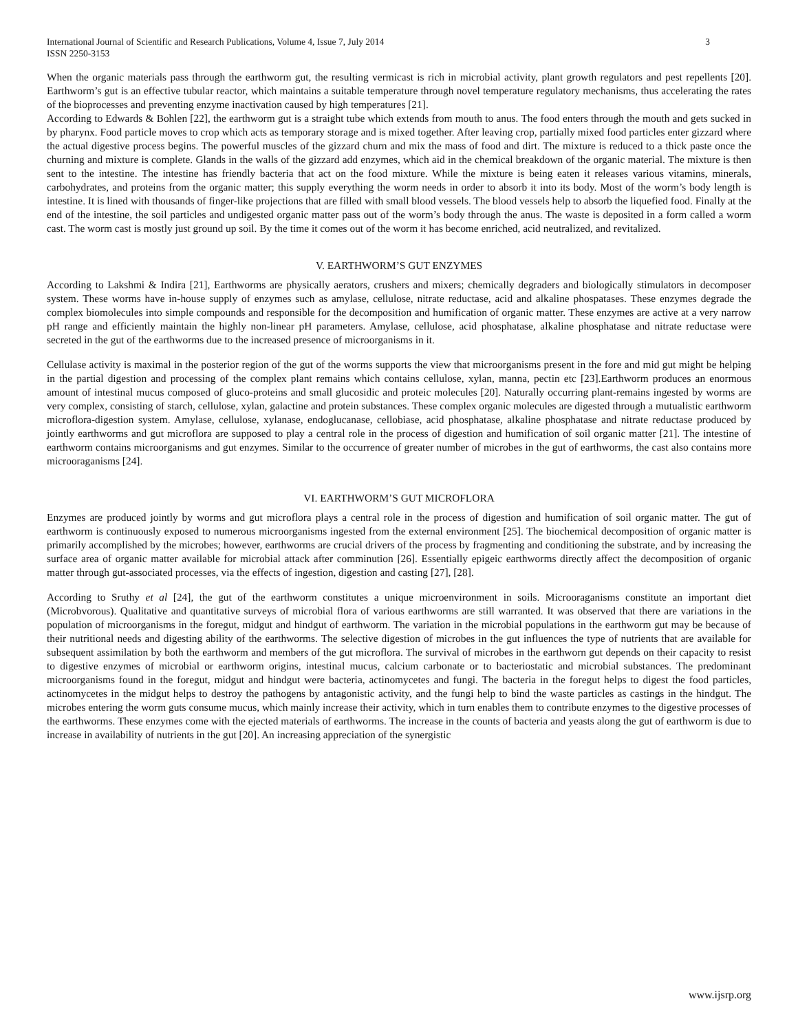International Journal of Scientific and Research Publications, Volume 4, Issue 7, July 2014
ISSN 2250-3153
3
When the organic materials pass through the earthworm gut, the resulting vermicast is rich in microbial activity, plant growth regulators and pest repellents [20]. Earthworm’s gut is an effective tubular reactor, which maintains a suitable temperature through novel temperature regulatory mechanisms, thus accelerating the rates of the bioprocesses and preventing enzyme inactivation caused by high temperatures [21].
According to Edwards & Bohlen [22], the earthworm gut is a straight tube which extends from mouth to anus. The food enters through the mouth and gets sucked in by pharynx. Food particle moves to crop which acts as temporary storage and is mixed together. After leaving crop, partially mixed food particles enter gizzard where the actual digestive process begins. The powerful muscles of the gizzard churn and mix the mass of food and dirt. The mixture is reduced to a thick paste once the churning and mixture is complete. Glands in the walls of the gizzard add enzymes, which aid in the chemical breakdown of the organic material. The mixture is then sent to the intestine. The intestine has friendly bacteria that act on the food mixture. While the mixture is being eaten it releases various vitamins, minerals, carbohydrates, and proteins from the organic matter; this supply everything the worm needs in order to absorb it into its body. Most of the worm’s body length is intestine. It is lined with thousands of finger-like projections that are filled with small blood vessels. The blood vessels help to absorb the liquefied food. Finally at the end of the intestine, the soil particles and undigested organic matter pass out of the worm’s body through the anus. The waste is deposited in a form called a worm cast. The worm cast is mostly just ground up soil. By the time it comes out of the worm it has become enriched, acid neutralized, and revitalized.
V. EARTHWORM’S GUT ENZYMES
According to Lakshmi & Indira [21], Earthworms are physically aerators, crushers and mixers; chemically degraders and biologically stimulators in decomposer system. These worms have in-house supply of enzymes such as amylase, cellulose, nitrate reductase, acid and alkaline phospatases. These enzymes degrade the complex biomolecules into simple compounds and responsible for the decomposition and humification of organic matter. These enzymes are active at a very narrow pH range and efficiently maintain the highly non-linear pH parameters. Amylase, cellulose, acid phosphatase, alkaline phosphatase and nitrate reductase were secreted in the gut of the earthworms due to the increased presence of microorganisms in it.
Cellulase activity is maximal in the posterior region of the gut of the worms supports the view that microorganisms present in the fore and mid gut might be helping in the partial digestion and processing of the complex plant remains which contains cellulose, xylan, manna, pectin etc [23].Earthworm produces an enormous amount of intestinal mucus composed of gluco-proteins and small glucosidic and proteic molecules [20]. Naturally occurring plant-remains ingested by worms are very complex, consisting of starch, cellulose, xylan, galactine and protein substances. These complex organic molecules are digested through a mutualistic earthworm microflora-digestion system. Amylase, cellulose, xylanase, endoglucanase, cellobiase, acid phosphatase, alkaline phosphatase and nitrate reductase produced by jointly earthworms and gut microflora are supposed to play a central role in the process of digestion and humification of soil organic matter [21]. The intestine of earthworm contains microorganisms and gut enzymes. Similar to the occurrence of greater number of microbes in the gut of earthworms, the cast also contains more microoraganisms [24].
VI. EARTHWORM’S GUT MICROFLORA
Enzymes are produced jointly by worms and gut microflora plays a central role in the process of digestion and humification of soil organic matter. The gut of earthworm is continuously exposed to numerous microorganisms ingested from the external environment [25]. The biochemical decomposition of organic matter is primarily accomplished by the microbes; however, earthworms are crucial drivers of the process by fragmenting and conditioning the substrate, and by increasing the surface area of organic matter available for microbial attack after comminution [26]. Essentially epigeic earthworms directly affect the decomposition of organic matter through gut-associated processes, via the effects of ingestion, digestion and casting [27], [28].
According to Sruthy et al [24], the gut of the earthworm constitutes a unique microenvironment in soils. Microoraganisms constitute an important diet (Microbvorous). Qualitative and quantitative surveys of microbial flora of various earthworms are still warranted. It was observed that there are variations in the population of microorganisms in the foregut, midgut and hindgut of earthworm. The variation in the microbial populations in the earthworm gut may be because of their nutritional needs and digesting ability of the earthworms. The selective digestion of microbes in the gut influences the type of nutrients that are available for subsequent assimilation by both the earthworm and members of the gut microflora. The survival of microbes in the earthworn gut depends on their capacity to resist to digestive enzymes of microbial or earthworm origins, intestinal mucus, calcium carbonate or to bacteriostatic and microbial substances. The predominant microorganisms found in the foregut, midgut and hindgut were bacteria, actinomycetes and fungi. The bacteria in the foregut helps to digest the food particles, actinomycetes in the midgut helps to destroy the pathogens by antagonistic activity, and the fungi help to bind the waste particles as castings in the hindgut. The microbes entering the worm guts consume mucus, which mainly increase their activity, which in turn enables them to contribute enzymes to the digestive processes of the earthworms. These enzymes come with the ejected materials of earthworms. The increase in the counts of bacteria and yeasts along the gut of earthworm is due to increase in availability of nutrients in the gut [20]. An increasing appreciation of the synergistic
www.ijsrp.org